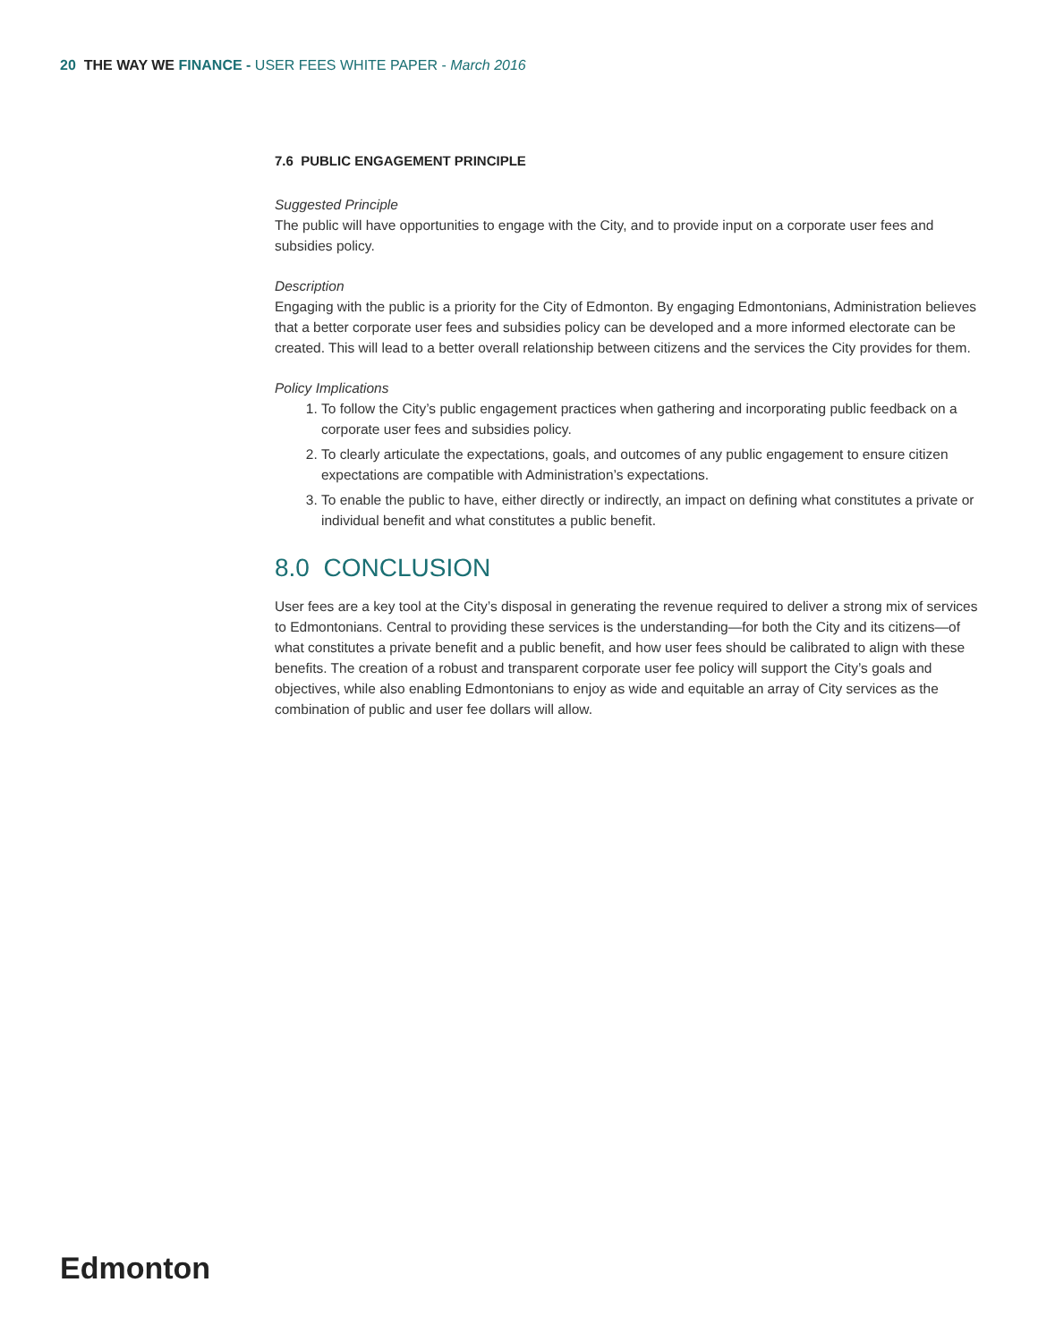20 THE WAY WE FINANCE - USER FEES WHITE PAPER - March 2016
7.6 PUBLIC ENGAGEMENT PRINCIPLE
Suggested Principle
The public will have opportunities to engage with the City, and to provide input on a corporate user fees and subsidies policy.
Description
Engaging with the public is a priority for the City of Edmonton. By engaging Edmontonians, Administration believes that a better corporate user fees and subsidies policy can be developed and a more informed electorate can be created. This will lead to a better overall relationship between citizens and the services the City provides for them.
Policy Implications
1. To follow the City’s public engagement practices when gathering and incorporating public feedback on a corporate user fees and subsidies policy.
2. To clearly articulate the expectations, goals, and outcomes of any public engagement to ensure citizen expectations are compatible with Administration’s expectations.
3. To enable the public to have, either directly or indirectly, an impact on defining what constitutes a private or individual benefit and what constitutes a public benefit.
8.0 CONCLUSION
User fees are a key tool at the City’s disposal in generating the revenue required to deliver a strong mix of services to Edmontonians. Central to providing these services is the understanding—for both the City and its citizens—of what constitutes a private benefit and a public benefit, and how user fees should be calibrated to align with these benefits. The creation of a robust and transparent corporate user fee policy will support the City’s goals and objectives, while also enabling Edmontonians to enjoy as wide and equitable an array of City services as the combination of public and user fee dollars will allow.
Edmonton